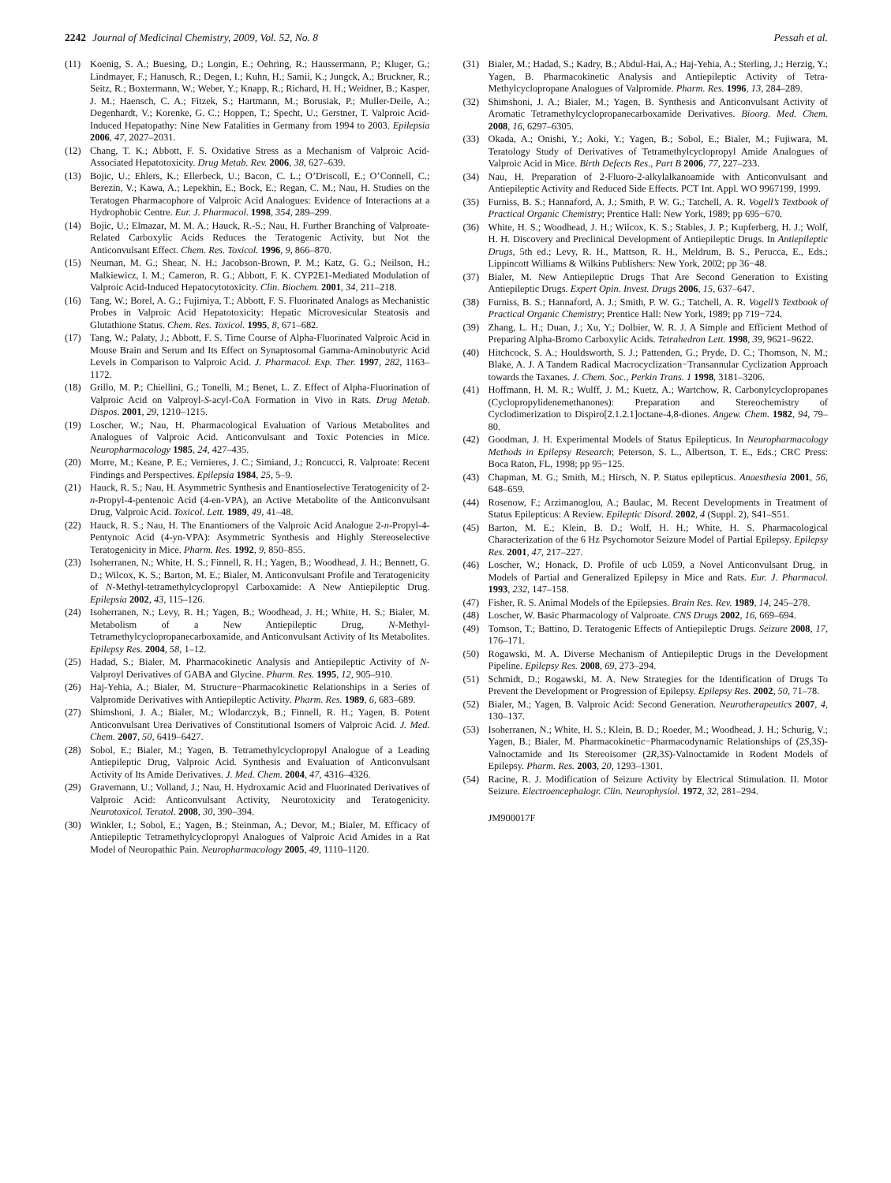2242 Journal of Medicinal Chemistry, 2009, Vol. 52, No. 8 Pessah et al.
(11) Koenig, S. A.; Buesing, D.; Longin, E.; Oehring, R.; Haussermann, P.; Kluger, G.; Lindmayer, F.; Hanusch, R.; Degen, I.; Kuhn, H.; Samii, K.; Jungck, A.; Bruckner, R.; Seitz, R.; Boxtermann, W.; Weber, Y.; Knapp, R.; Richard, H. H.; Weidner, B.; Kasper, J. M.; Haensch, C. A.; Fitzek, S.; Hartmann, M.; Borusiak, P.; Muller-Deile, A.; Degenhardt, V.; Korenke, G. C.; Hoppen, T.; Specht, U.; Gerstner, T. Valproic Acid-Induced Hepatopathy: Nine New Fatalities in Germany from 1994 to 2003. Epilepsia 2006, 47, 2027–2031.
(12) Chang, T. K.; Abbott, F. S. Oxidative Stress as a Mechanism of Valproic Acid-Associated Hepatotoxicity. Drug Metab. Rev. 2006, 38, 627–639.
(13) Bojic, U.; Ehlers, K.; Ellerbeck, U.; Bacon, C. L.; O’Driscoll, E.; O’Connell, C.; Berezin, V.; Kawa, A.; Lepekhin, E.; Bock, E.; Regan, C. M.; Nau, H. Studies on the Teratogen Pharmacophore of Valproic Acid Analogues: Evidence of Interactions at a Hydrophobic Centre. Eur. J. Pharmacol. 1998, 354, 289–299.
(14) Bojic, U.; Elmazar, M. M. A.; Hauck, R.-S.; Nau, H. Further Branching of Valproate-Related Carboxylic Acids Reduces the Teratogenic Activity, but Not the Anticonvulsant Effect. Chem. Res. Toxicol. 1996, 9, 866–870.
(15) Neuman, M. G.; Shear, N. H.; Jacobson-Brown, P. M.; Katz, G. G.; Neilson, H.; Malkiewicz, I. M.; Cameron, R. G.; Abbott, F. K. CYP2E1-Mediated Modulation of Valproic Acid-Induced Hepatocytotoxicity. Clin. Biochem. 2001, 34, 211–218.
(16) Tang, W.; Borel, A. G.; Fujimiya, T.; Abbott, F. S. Fluorinated Analogs as Mechanistic Probes in Valproic Acid Hepatotoxicity: Hepatic Microvesicular Steatosis and Glutathione Status. Chem. Res. Toxicol. 1995, 8, 671–682.
(17) Tang, W.; Palaty, J.; Abbott, F. S. Time Course of Alpha-Fluorinated Valproic Acid in Mouse Brain and Serum and Its Effect on Synaptosomal Gamma-Aminobutyric Acid Levels in Comparison to Valproic Acid. J. Pharmacol. Exp. Ther. 1997, 282, 1163–1172.
(18) Grillo, M. P.; Chiellini, G.; Tonelli, M.; Benet, L. Z. Effect of Alpha-Fluorination of Valproic Acid on Valproyl-S-acyl-CoA Formation in Vivo in Rats. Drug Metab. Dispos. 2001, 29, 1210–1215.
(19) Loscher, W.; Nau, H. Pharmacological Evaluation of Various Metabolites and Analogues of Valproic Acid. Anticonvulsant and Toxic Potencies in Mice. Neuropharmacology 1985, 24, 427–435.
(20) Morre, M.; Keane, P. E.; Vernieres, J. C.; Simiand, J.; Roncucci, R. Valproate: Recent Findings and Perspectives. Epilepsia 1984, 25, 5–9.
(21) Hauck, R. S.; Nau, H. Asymmetric Synthesis and Enantioselective Teratogenicity of 2-n-Propyl-4-pentenoic Acid (4-en-VPA), an Active Metabolite of the Anticonvulsant Drug, Valproic Acid. Toxicol. Lett. 1989, 49, 41–48.
(22) Hauck, R. S.; Nau, H. The Enantiomers of the Valproic Acid Analogue 2-n-Propyl-4-Pentynoic Acid (4-yn-VPA): Asymmetric Synthesis and Highly Stereoselective Teratogenicity in Mice. Pharm. Res. 1992, 9, 850–855.
(23) Isoherranen, N.; White, H. S.; Finnell, R. H.; Yagen, B.; Woodhead, J. H.; Bennett, G. D.; Wilcox, K. S.; Barton, M. E.; Bialer, M. Anticonvulsant Profile and Teratogenicity of N-Methyl-tetramethylcyclopropyl Carboxamide: A New Antiepileptic Drug. Epilepsia 2002, 43, 115–126.
(24) Isoherranen, N.; Levy, R. H.; Yagen, B.; Woodhead, J. H.; White, H. S.; Bialer, M. Metabolism of a New Antiepileptic Drug, N-Methyl-Tetramethylcyclopropanecarboxamide, and Anticonvulsant Activity of Its Metabolites. Epilepsy Res. 2004, 58, 1–12.
(25) Hadad, S.; Bialer, M. Pharmacokinetic Analysis and Antiepileptic Activity of N-Valproyl Derivatives of GABA and Glycine. Pharm. Res. 1995, 12, 905–910.
(26) Haj-Yehia, A.; Bialer, M. Structure−Pharmacokinetic Relationships in a Series of Valpromide Derivatives with Antiepileptic Activity. Pharm. Res. 1989, 6, 683–689.
(27) Shimshoni, J. A.; Bialer, M.; Wlodarczyk, B.; Finnell, R. H.; Yagen, B. Potent Anticonvulsant Urea Derivatives of Constitutional Isomers of Valproic Acid. J. Med. Chem. 2007, 50, 6419–6427.
(28) Sobol, E.; Bialer, M.; Yagen, B. Tetramethylcyclopropyl Analogue of a Leading Antiepileptic Drug, Valproic Acid. Synthesis and Evaluation of Anticonvulsant Activity of Its Amide Derivatives. J. Med. Chem. 2004, 47, 4316–4326.
(29) Gravemann, U.; Volland, J.; Nau, H. Hydroxamic Acid and Fluorinated Derivatives of Valproic Acid: Anticonvulsant Activity, Neurotoxicity and Teratogenicity. Neurotoxicol. Teratol. 2008, 30, 390–394.
(30) Winkler, I.; Sobol, E.; Yagen, B.; Steinman, A.; Devor, M.; Bialer, M. Efficacy of Antiepileptic Tetramethylcyclopropyl Analogues of Valproic Acid Amides in a Rat Model of Neuropathic Pain. Neuropharmacology 2005, 49, 1110–1120.
(31) Bialer, M.; Hadad, S.; Kadry, B.; Abdul-Hai, A.; Haj-Yehia, A.; Sterling, J.; Herzig, Y.; Yagen, B. Pharmacokinetic Analysis and Antiepileptic Activity of Tetra-Methylcyclopropane Analogues of Valpromide. Pharm. Res. 1996, 13, 284–289.
(32) Shimshoni, J. A.; Bialer, M.; Yagen, B. Synthesis and Anticonvulsant Activity of Aromatic Tetramethylcyclopropanecarboxamide Derivatives. Bioorg. Med. Chem. 2008, 16, 6297–6305.
(33) Okada, A.; Onishi, Y.; Aoki, Y.; Yagen, B.; Sobol, E.; Bialer, M.; Fujiwara, M. Teratology Study of Derivatives of Tetramethylcyclopropyl Amide Analogues of Valproic Acid in Mice. Birth Defects Res., Part B 2006, 77, 227–233.
(34) Nau, H. Preparation of 2-Fluoro-2-alkylalkanoamide with Anticonvulsant and Antiepileptic Activity and Reduced Side Effects. PCT Int. Appl. WO 9967199, 1999.
(35) Furniss, B. S.; Hannaford, A. J.; Smith, P. W. G.; Tatchell, A. R. Vogell’s Textbook of Practical Organic Chemistry; Prentice Hall: New York, 1989; pp 695−670.
(36) White, H. S.; Woodhead, J. H.; Wilcox, K. S.; Stables, J. P.; Kupferberg, H. J.; Wolf, H. H. Discovery and Preclinical Development of Antiepileptic Drugs. In Antiepileptic Drugs, 5th ed.; Levy, R. H., Mattson, R. H., Meldrum, B. S., Perucca, E., Eds.; Lippincott Williams & Wilkins Publishers: New York, 2002; pp 36−48.
(37) Bialer, M. New Antiepileptic Drugs That Are Second Generation to Existing Antiepileptic Drugs. Expert Opin. Invest. Drugs 2006, 15, 637–647.
(38) Furniss, B. S.; Hannaford, A. J.; Smith, P. W. G.; Tatchell, A. R. Vogell’s Textbook of Practical Organic Chemistry; Prentice Hall: New York, 1989; pp 719−724.
(39) Zhang, L. H.; Duan, J.; Xu, Y.; Dolbier, W. R. J. A Simple and Efficient Method of Preparing Alpha-Bromo Carboxylic Acids. Tetrahedron Lett. 1998, 39, 9621–9622.
(40) Hitchcock, S. A.; Houldsworth, S. J.; Pattenden, G.; Pryde, D. C.; Thomson, N. M.; Blake, A. J. A Tandem Radical Macrocyclization−Transannular Cyclization Approach towards the Taxanes. J. Chem. Soc., Perkin Trans. 1 1998, 3181–3206.
(41) Hoffmann, H. M. R.; Wulff, J. M.; Kuetz, A.; Wartchow, R. Carbonylcyclopropanes (Cyclopropylidenemethanones): Preparation and Stereochemistry of Cyclodimerization to Dispiro[2.1.2.1]octane-4,8-diones. Angew. Chem. 1982, 94, 79–80.
(42) Goodman, J. H. Experimental Models of Status Epilepticus. In Neuropharmacology Methods in Epilepsy Research; Peterson, S. L., Albertson, T. E., Eds.; CRC Press: Boca Raton, FL, 1998; pp 95−125.
(43) Chapman, M. G.; Smith, M.; Hirsch, N. P. Status epilepticus. Anaesthesia 2001, 56, 648–659.
(44) Rosenow, F.; Arzimanoglou, A.; Baulac, M. Recent Developments in Treatment of Status Epilepticus: A Review. Epileptic Disord. 2002, 4 (Suppl. 2), S41–S51.
(45) Barton, M. E.; Klein, B. D.; Wolf, H. H.; White, H. S. Pharmacological Characterization of the 6 Hz Psychomotor Seizure Model of Partial Epilepsy. Epilepsy Res. 2001, 47, 217–227.
(46) Loscher, W.; Honack, D. Profile of ucb L059, a Novel Anticonvulsant Drug, in Models of Partial and Generalized Epilepsy in Mice and Rats. Eur. J. Pharmacol. 1993, 232, 147–158.
(47) Fisher, R. S. Animal Models of the Epilepsies. Brain Res. Rev. 1989, 14, 245–278.
(48) Loscher, W. Basic Pharmacology of Valproate. CNS Drugs 2002, 16, 669–694.
(49) Tomson, T.; Battino, D. Teratogenic Effects of Antiepileptic Drugs. Seizure 2008, 17, 176–171.
(50) Rogawski, M. A. Diverse Mechanism of Antiepileptic Drugs in the Development Pipeline. Epilepsy Res. 2008, 69, 273–294.
(51) Schmidt, D.; Rogawski, M. A. New Strategies for the Identification of Drugs To Prevent the Development or Progression of Epilepsy. Epilepsy Res. 2002, 50, 71–78.
(52) Bialer, M.; Yagen, B. Valproic Acid: Second Generation. Neurotherapeutics 2007, 4, 130–137.
(53) Isoherranen, N.; White, H. S.; Klein, B. D.; Roeder, M.; Woodhead, J. H.; Schurig, V.; Yagen, B.; Bialer, M. Pharmacokinetic−Pharmacodynamic Relationships of (2S,3S)-Valnoctamide and Its Stereoisomer (2R,3S)-Valnoctamide in Rodent Models of Epilepsy. Pharm. Res. 2003, 20, 1293–1301.
(54) Racine, R. J. Modification of Seizure Activity by Electrical Stimulation. II. Motor Seizure. Electroencephalogr. Clin. Neurophysiol. 1972, 32, 281–294.
JM900017F